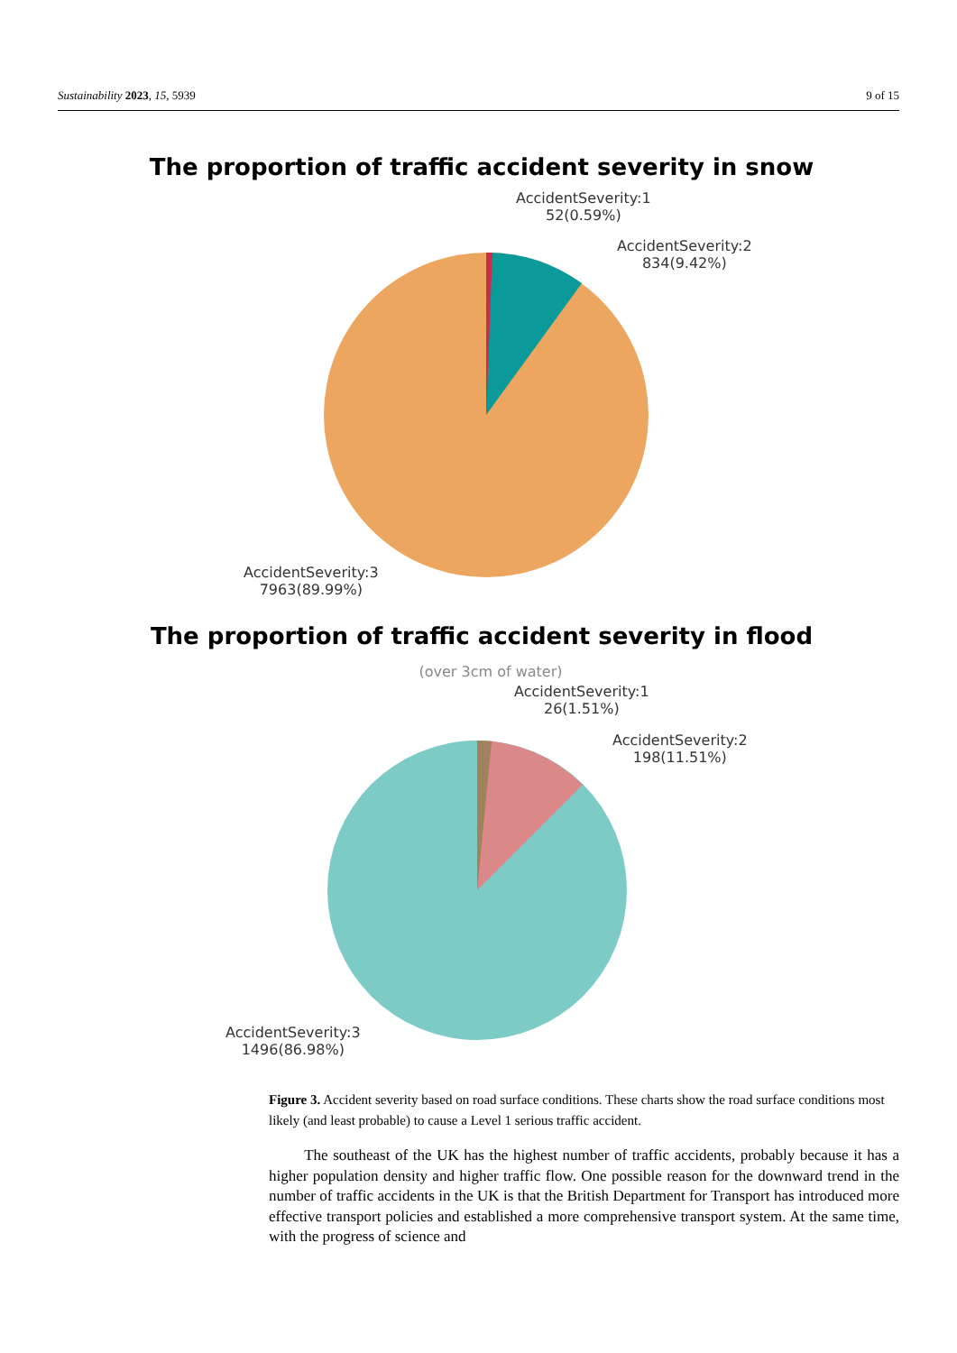Sustainability 2023, 15, 5939 9 of 15
The proportion of traffic accident severity in snow
AccidentSeverity:1
52(0.59%)
AccidentSeverity:2
834(9.42%)
AccidentSeverity:3
7963(89.99%)
The proportion of traffic accident severity in flood
(over 3cm of water)
AccidentSeverity:1
26(1.51%)
AccidentSeverity:2
198(11.51%)
AccidentSeverity:3
1496(86.98%)
Figure 3. Accident severity based on road surface conditions. These charts show the road surface conditions most likely (and least probable) to cause a Level 1 serious traffic accident.
The southeast of the UK has the highest number of traffic accidents, probably because it has a higher population density and higher traffic flow. One possible reason for the downward trend in the number of traffic accidents in the UK is that the British Department for Transport has introduced more effective transport policies and established a more comprehensive transport system. At the same time, with the progress of science and